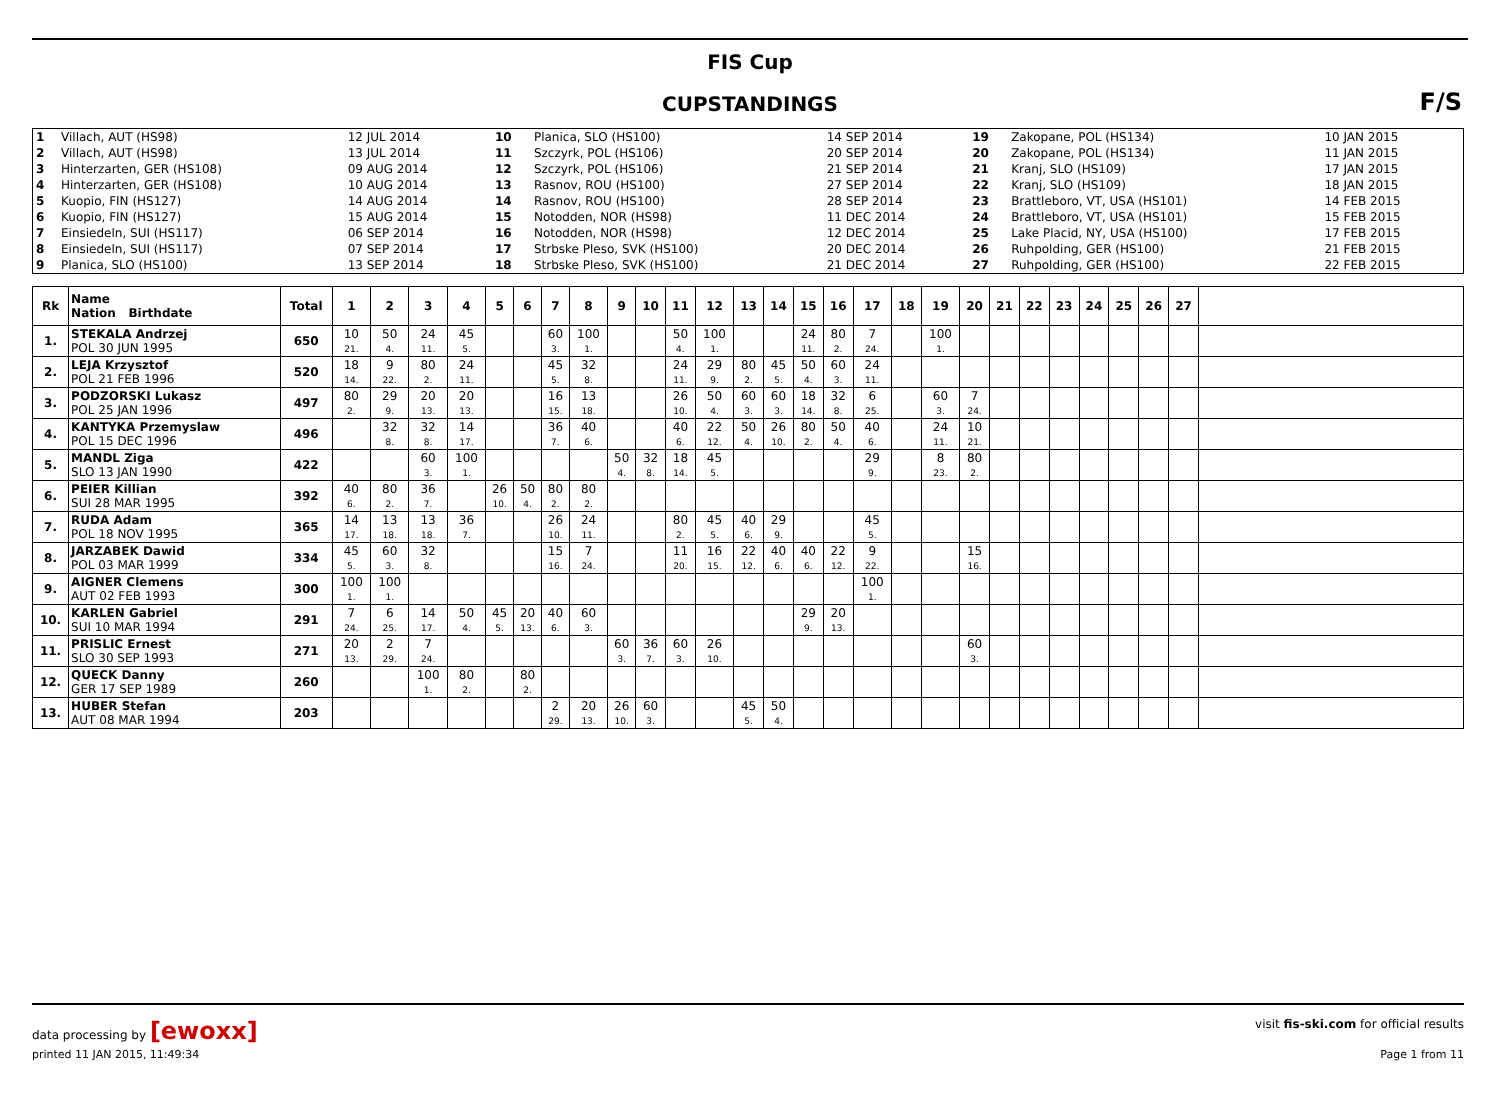FIS Cup
CUPSTANDINGS
F/S
| 1 | Villach, AUT (HS98) | 12 JUL 2014 | 10 | Planica, SLO (HS100) | 14 SEP 2014 | 19 | Zakopane, POL (HS134) | 10 JAN 2015 |
| 2 | Villach, AUT (HS98) | 13 JUL 2014 | 11 | Szczyrk, POL (HS106) | 20 SEP 2014 | 20 | Zakopane, POL (HS134) | 11 JAN 2015 |
| 3 | Hinterzarten, GER (HS108) | 09 AUG 2014 | 12 | Szczyrk, POL (HS106) | 21 SEP 2014 | 21 | Kranj, SLO (HS109) | 17 JAN 2015 |
| 4 | Hinterzarten, GER (HS108) | 10 AUG 2014 | 13 | Rasnov, ROU (HS100) | 27 SEP 2014 | 22 | Kranj, SLO (HS109) | 18 JAN 2015 |
| 5 | Kuopio, FIN (HS127) | 14 AUG 2014 | 14 | Rasnov, ROU (HS100) | 28 SEP 2014 | 23 | Brattleboro, VT, USA (HS101) | 14 FEB 2015 |
| 6 | Kuopio, FIN (HS127) | 15 AUG 2014 | 15 | Notodden, NOR (HS98) | 11 DEC 2014 | 24 | Brattleboro, VT, USA (HS101) | 15 FEB 2015 |
| 7 | Einsiedeln, SUI (HS117) | 06 SEP 2014 | 16 | Notodden, NOR (HS98) | 12 DEC 2014 | 25 | Lake Placid, NY, USA (HS100) | 17 FEB 2015 |
| 8 | Einsiedeln, SUI (HS117) | 07 SEP 2014 | 17 | Strbske Pleso, SVK (HS100) | 20 DEC 2014 | 26 | Ruhpolding, GER (HS100) | 21 FEB 2015 |
| 9 | Planica, SLO (HS100) | 13 SEP 2014 | 18 | Strbske Pleso, SVK (HS100) | 21 DEC 2014 | 27 | Ruhpolding, GER (HS100) | 22 FEB 2015 |
| Rk | Name Nation Birthdate | Total | 1 | 2 | 3 | 4 | 5 | 6 | 7 | 8 | 9 | 10 | 11 | 12 | 13 | 14 | 15 | 16 | 17 | 18 | 19 | 20 | 21 | 22 | 23 | 24 | 25 | 26 | 27 | |
| --- | --- | --- | --- | --- | --- | --- | --- | --- | --- | --- | --- | --- | --- | --- | --- | --- | --- | --- | --- | --- | --- | --- | --- | --- | --- | --- | --- | --- | --- | --- |
| 1. | STEKALA Andrzej POL 30 JUN 1995 | 650 | 10 21. | 50 4. | 24 11. | 45 5. | | | 60 3. | 100 1. | | | 50 4. | 100 1. | | | 24 11. | 80 2. | 7 24. | | 100 1. | | | | | | | | | |
| 2. | LEJA Krzysztof POL 21 FEB 1996 | 520 | 18 14. | 9 22. | 80 2. | 24 11. | | | 45 5. | 32 8. | | | 24 11. | 29 9. | 80 2. | 45 5. | 50 4. | 60 3. | 24 11. | | | | | | | | | | | |
| 3. | PODZORSKI Lukasz POL 25 JAN 1996 | 497 | 80 2. | 29 9. | 20 13. | 20 13. | | | 16 15. | 13 18. | | | 26 10. | 50 4. | 60 3. | 60 3. | 18 14. | 32 8. | 6 25. | | 60 3. | 7 24. | | | | | | | | |
| 4. | KANTYKA Przemyslaw POL 15 DEC 1996 | 496 | | 32 8. | 32 8. | 14 17. | | | 36 7. | 40 6. | | | 40 6. | 22 12. | 50 4. | 26 10. | 80 2. | 50 4. | 40 6. | | 24 11. | 10 21. | | | | | | | | |
| 5. | MANDL Ziga SLO 13 JAN 1990 | 422 | | | 60 3. | 100 1. | | | | | 50 4. | 32 8. | 18 14. | 45 5. | | | | | 29 9. | | 8 23. | 80 2. | | | | | | | | |
| 6. | PEIER Killian SUI 28 MAR 1995 | 392 | 40 6. | 80 2. | 36 7. | | 26 10. | 50 4. | 80 2. | 80 2. | | | | | | | | | | | | | | | | | | | | |
| 7. | RUDA Adam POL 18 NOV 1995 | 365 | 14 17. | 13 18. | 13 18. | 36 7. | | | 26 10. | 24 11. | | | 80 2. | 45 5. | 40 6. | 29 9. | | | 45 5. | | | | | | | | | | | |
| 8. | JARZABEK Dawid POL 03 MAR 1999 | 334 | 45 5. | 60 3. | 32 8. | | | | 15 16. | 7 24. | | | 11 20. | 16 15. | 22 12. | 40 6. | 40 6. | 22 12. | 9 22. | | | 15 16. | | | | | | | | |
| 9. | AIGNER Clemens AUT 02 FEB 1993 | 300 | 100 1. | 100 1. | | | | | | | | | | | | | | | 100 1. | | | | | | | | | | | |
| 10. | KARLEN Gabriel SUI 10 MAR 1994 | 291 | 7 24. | 6 25. | 14 17. | 50 4. | 45 5. | 20 13. | 40 6. | 60 3. | | | | | | | 29 9. | 20 13. | | | | | | | | | | | | |
| 11. | PRISLIC Ernest SLO 30 SEP 1993 | 271 | 20 13. | 2 29. | 7 24. | | | | | | 60 3. | 36 7. | 60 3. | 26 10. | | | | | | | | 60 3. | | | | | | | | |
| 12. | QUECK Danny GER 17 SEP 1989 | 260 | | | 100 1. | 80 2. | | 80 2. | | | | | | | | | | | | | | | | | | | | | | |
| 13. | HUBER Stefan AUT 08 MAR 1994 | 203 | | | | | | | 2 29. | 20 13. | 26 10. | 60 3. | | | 45 5. | 50 4. | | | | | | | | | | | | | | |
data processing by [ewoxx] visit fis-ski.com for official results
printed 11 JAN 2015, 11:49:34 Page 1 from 11